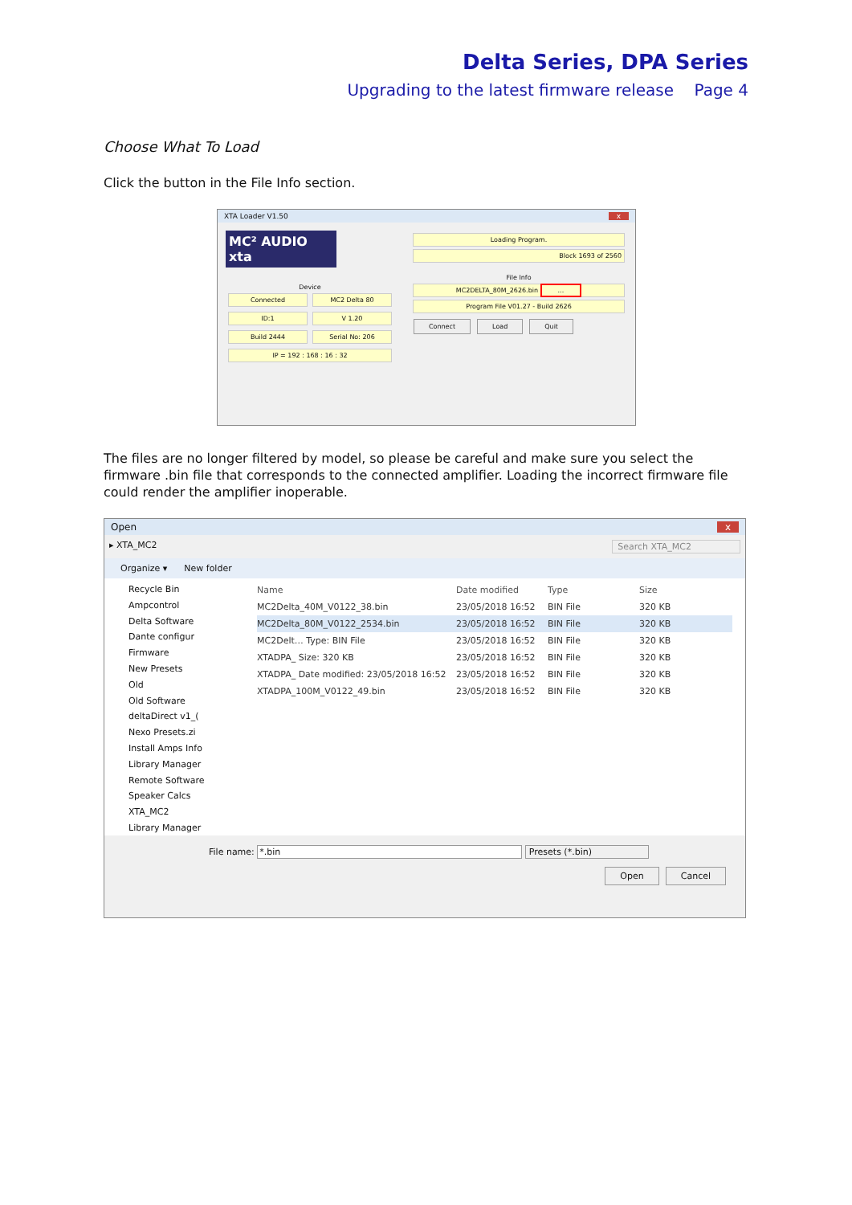Delta Series, DPA Series
Upgrading to the latest firmware release Page 4
Choose What To Load
Click the button in the File Info section.
XTA Loader V1.50 x
MC² AUDIO xta
Device
Connected
MC2 Delta 80
ID:1
V 1.20
Build 2444
Serial No: 206
IP = 192 : 168 : 16 : 32
Loading Program.
Block 1693 of 2560
File Info
MC2DELTA_80M_2626.bin ...
Program File V01.27 - Build 2626
Connect Load Quit
The files are no longer filtered by model, so please be careful and make sure you select the firmware .bin file that corresponds to the connected amplifier. Loading the incorrect firmware file could render the amplifier inoperable.
Open x
▸ XTA_MC2 Search XTA_MC2
Organize ▾ New folder
Recycle Bin
Ampcontrol
Delta Software
Dante configur
Firmware
New Presets
Old
Old Software
deltaDirect v1_(
Nexo Presets.zi
Install Amps Info
Library Manager
Remote Software
Speaker Calcs
XTA_MC2
Library Manager
Name Date modified Type Size
MC2Delta_40M_V0122_38.bin 23/05/2018 16:52 BIN File 320 KB
MC2Delta_80M_V0122_2534.bin 23/05/2018 16:52 BIN File 320 KB
MC2Delt… Type: BIN File 23/05/2018 16:52 BIN File 320 KB
XTADPA_ Size: 320 KB 23/05/2018 16:52 BIN File 320 KB
XTADPA_ Date modified: 23/05/2018 16:52 23/05/2018 16:52 BIN File 320 KB
XTADPA_100M_V0122_49.bin 23/05/2018 16:52 BIN File 320 KB
File name: *.bin Presets (*.bin)
Open Cancel